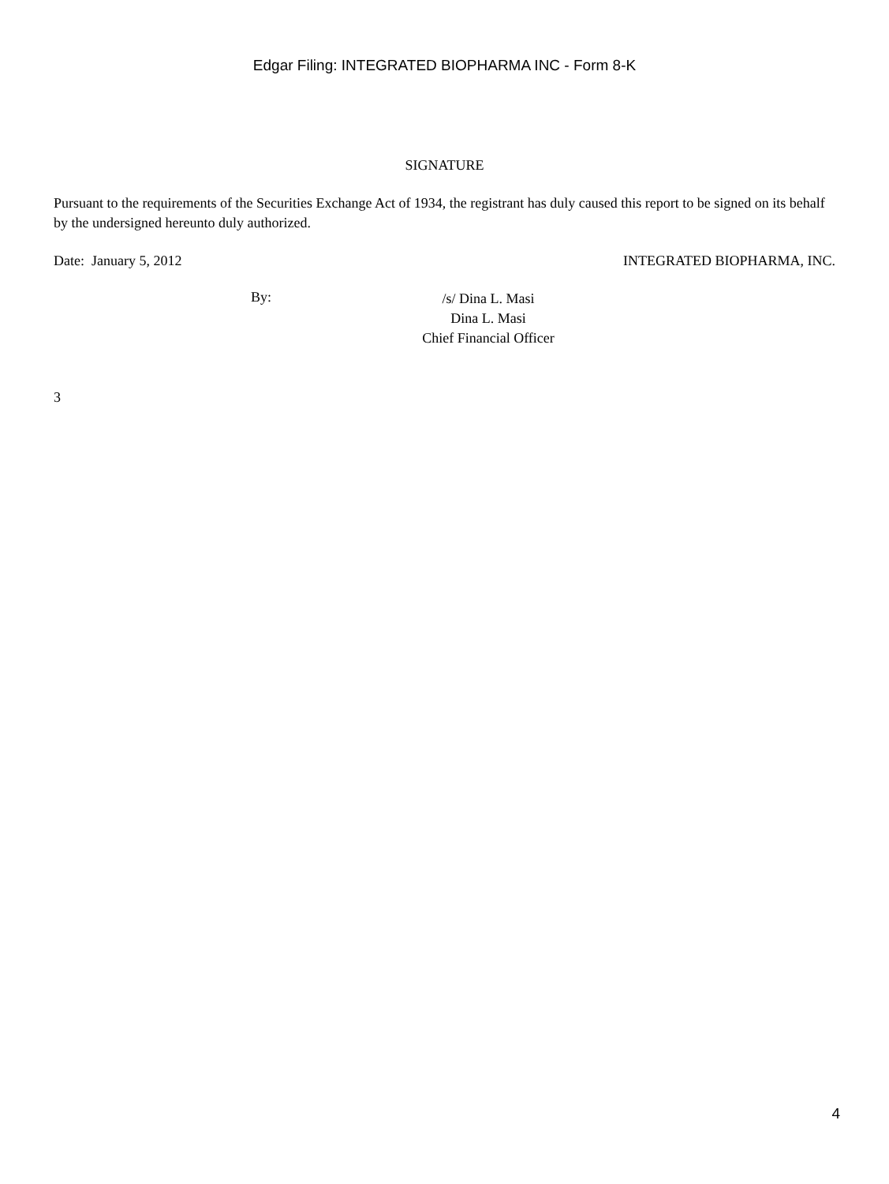Edgar Filing: INTEGRATED BIOPHARMA INC - Form 8-K
SIGNATURE
Pursuant to the requirements of the Securities Exchange Act of 1934, the registrant has duly caused this report to be signed on its behalf by the undersigned hereunto duly authorized.
Date: January 5, 2012 INTEGRATED BIOPHARMA, INC.
By:
/s/ Dina L. Masi
Dina L. Masi
Chief Financial Officer
3
4